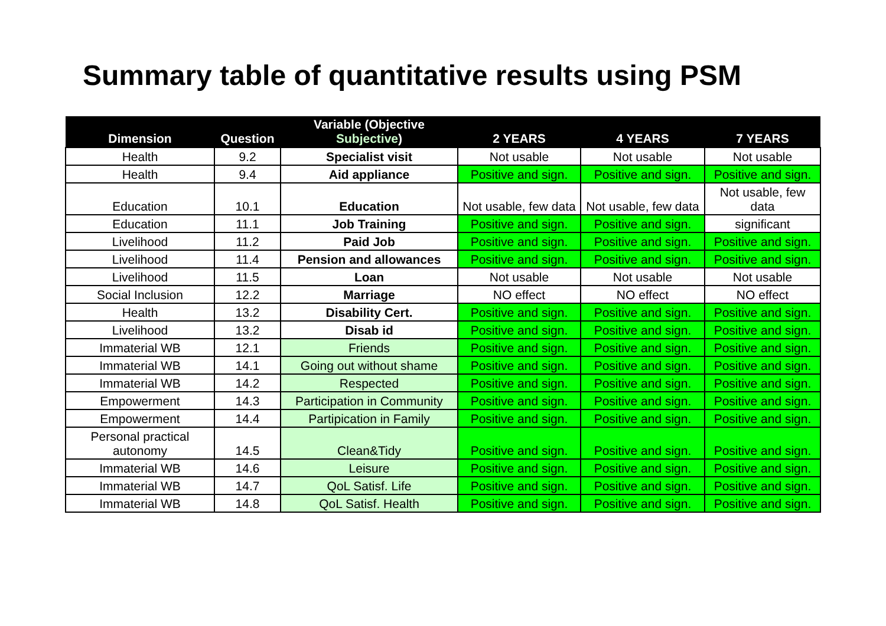Summary table of quantitative results using PSM
| Dimension | Question | Variable (Objective Subjective ) | 2 YEARS | 4 YEARS | 7 YEARS |
| --- | --- | --- | --- | --- | --- |
| Health | 9.2 | Specialist visit | Not usable | Not usable | Not usable |
| Health | 9.4 | Aid appliance | Positive and sign. | Positive and sign. | Positive and sign. |
| Education | 10.1 | Education | Not usable, few data | Not usable, few data | Not usable, few data |
| Education | 11.1 | Job Training | Positive and sign. | Positive and sign. | significant |
| Livelihood | 11.2 | Paid Job | Positive and sign. | Positive and sign. | Positive and sign. |
| Livelihood | 11.4 | Pension and allowances | Positive and sign. | Positive and sign. | Positive and sign. |
| Livelihood | 11.5 | Loan | Not usable | Not usable | Not usable |
| Social Inclusion | 12.2 | Marriage | NO effect | NO effect | NO effect |
| Health | 13.2 | Disability Cert. | Positive and sign. | Positive and sign. | Positive and sign. |
| Livelihood | 13.2 | Disab id | Positive and sign. | Positive and sign. | Positive and sign. |
| Immaterial WB | 12.1 | Friends | Positive and sign. | Positive and sign. | Positive and sign. |
| Immaterial WB | 14.1 | Going out without shame | Positive and sign. | Positive and sign. | Positive and sign. |
| Immaterial WB | 14.2 | Respected | Positive and sign. | Positive and sign. | Positive and sign. |
| Empowerment | 14.3 | Participation in Community | Positive and sign. | Positive and sign. | Positive and sign. |
| Empowerment | 14.4 | Partipication in Family | Positive and sign. | Positive and sign. | Positive and sign. |
| Personal practical autonomy | 14.5 | Clean&Tidy | Positive and sign. | Positive and sign. | Positive and sign. |
| Immaterial WB | 14.6 | Leisure | Positive and sign. | Positive and sign. | Positive and sign. |
| Immaterial WB | 14.7 | QoL Satisf. Life | Positive and sign. | Positive and sign. | Positive and sign. |
| Immaterial WB | 14.8 | QoL Satisf. Health | Positive and sign. | Positive and sign. | Positive and sign. |